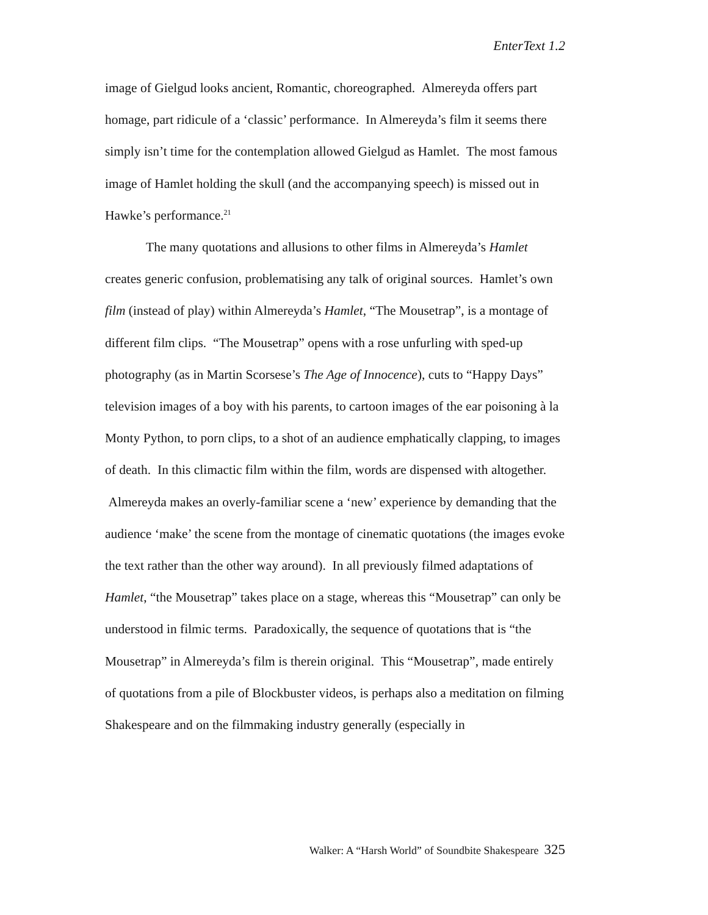EnterText 1.2
image of Gielgud looks ancient, Romantic, choreographed. Almereyda offers part homage, part ridicule of a ‘classic’ performance. In Almereyda’s film it seems there simply isn’t time for the contemplation allowed Gielgud as Hamlet. The most famous image of Hamlet holding the skull (and the accompanying speech) is missed out in Hawke’s performance.<sup>21</sup>
The many quotations and allusions to other films in Almereyda’s Hamlet creates generic confusion, problematising any talk of original sources. Hamlet’s own film (instead of play) within Almereyda’s Hamlet, “The Mousetrap”, is a montage of different film clips. “The Mousetrap” opens with a rose unfurling with sped-up photography (as in Martin Scorsese’s The Age of Innocence), cuts to “Happy Days” television images of a boy with his parents, to cartoon images of the ear poisoning à la Monty Python, to porn clips, to a shot of an audience emphatically clapping, to images of death. In this climactic film within the film, words are dispensed with altogether. Almereyda makes an overly-familiar scene a ‘new’ experience by demanding that the audience ‘make’ the scene from the montage of cinematic quotations (the images evoke the text rather than the other way around). In all previously filmed adaptations of Hamlet, “the Mousetrap” takes place on a stage, whereas this “Mousetrap” can only be understood in filmic terms. Paradoxically, the sequence of quotations that is “the Mousetrap” in Almereyda’s film is therein original. This “Mousetrap”, made entirely of quotations from a pile of Blockbuster videos, is perhaps also a meditation on filming Shakespeare and on the filmmaking industry generally (especially in
Walker: A “Harsh World” of Soundbite Shakespeare 325